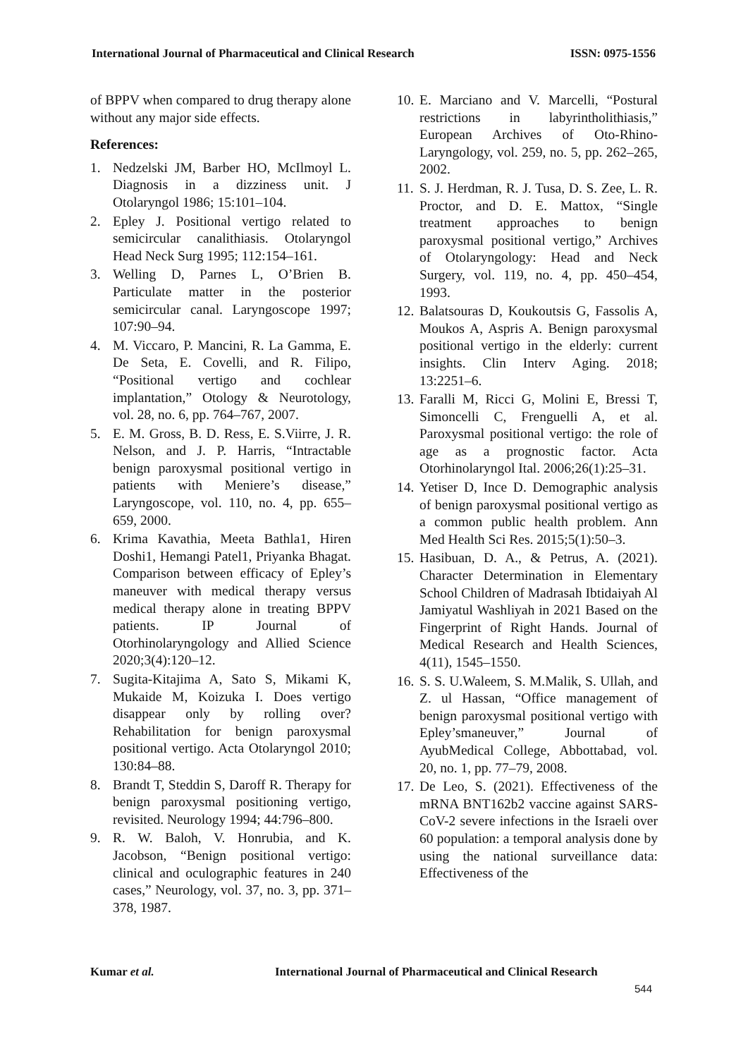International Journal of Pharmaceutical and Clinical Research ISSN: 0975-1556
of BPPV when compared to drug therapy alone without any major side effects.
References:
1. Nedzelski JM, Barber HO, McIlmoyl L. Diagnosis in a dizziness unit. J Otolaryngol 1986; 15:101–104.
2. Epley J. Positional vertigo related to semicircular canalithiasis. Otolaryngol Head Neck Surg 1995; 112:154–161.
3. Welling D, Parnes L, O’Brien B. Particulate matter in the posterior semicircular canal. Laryngoscope 1997; 107:90–94.
4. M. Viccaro, P. Mancini, R. La Gamma, E. De Seta, E. Covelli, and R. Filipo, “Positional vertigo and cochlear implantation,” Otology & Neurotology, vol. 28, no. 6, pp. 764–767, 2007.
5. E. M. Gross, B. D. Ress, E. S.Viirre, J. R. Nelson, and J. P. Harris, “Intractable benign paroxysmal positional vertigo in patients with Meniere’s disease,” Laryngoscope, vol. 110, no. 4, pp. 655–659, 2000.
6. Krima Kavathia, Meeta Bathla1, Hiren Doshi1, Hemangi Patel1, Priyanka Bhagat. Comparison between efficacy of Epley’s maneuver with medical therapy versus medical therapy alone in treating BPPV patients. IP Journal of Otorhinolaryngology and Allied Science 2020;3(4):120–12.
7. Sugita-Kitajima A, Sato S, Mikami K, Mukaide M, Koizuka I. Does vertigo disappear only by rolling over? Rehabilitation for benign paroxysmal positional vertigo. Acta Otolaryngol 2010; 130:84–88.
8. Brandt T, Steddin S, Daroff R. Therapy for benign paroxysmal positioning vertigo, revisited. Neurology 1994; 44:796–800.
9. R. W. Baloh, V. Honrubia, and K. Jacobson, “Benign positional vertigo: clinical and oculographic features in 240 cases,” Neurology, vol. 37, no. 3, pp. 371–378, 1987.
10. E. Marciano and V. Marcelli, “Postural restrictions in labyrintholithiasis,” European Archives of Oto-Rhino-Laryngology, vol. 259, no. 5, pp. 262–265, 2002.
11. S. J. Herdman, R. J. Tusa, D. S. Zee, L. R. Proctor, and D. E. Mattox, “Single treatment approaches to benign paroxysmal positional vertigo,” Archives of Otolaryngology: Head and Neck Surgery, vol. 119, no. 4, pp. 450–454, 1993.
12. Balatsouras D, Koukoutsis G, Fassolis A, Moukos A, Aspris A. Benign paroxysmal positional vertigo in the elderly: current insights. Clin Interv Aging. 2018; 13:2251–6.
13. Faralli M, Ricci G, Molini E, Bressi T, Simoncelli C, Frenguelli A, et al. Paroxysmal positional vertigo: the role of age as a prognostic factor. Acta Otorhinolaryngol Ital. 2006;26(1):25–31.
14. Yetiser D, Ince D. Demographic analysis of benign paroxysmal positional vertigo as a common public health problem. Ann Med Health Sci Res. 2015;5(1):50–3.
15. Hasibuan, D. A., & Petrus, A. (2021). Character Determination in Elementary School Children of Madrasah Ibtidaiyah Al Jamiyatul Washliyah in 2021 Based on the Fingerprint of Right Hands. Journal of Medical Research and Health Sciences, 4(11), 1545–1550.
16. S. S. U.Waleem, S. M.Malik, S. Ullah, and Z. ul Hassan, “Office management of benign paroxysmal positional vertigo with Epley’smaneuver,” Journal of AyubMedical College, Abbottabad, vol. 20, no. 1, pp. 77–79, 2008.
17. De Leo, S. (2021). Effectiveness of the mRNA BNT162b2 vaccine against SARS-CoV-2 severe infections in the Israeli over 60 population: a temporal analysis done by using the national surveillance data: Effectiveness of the
Kumar et al. International Journal of Pharmaceutical and Clinical Research
544